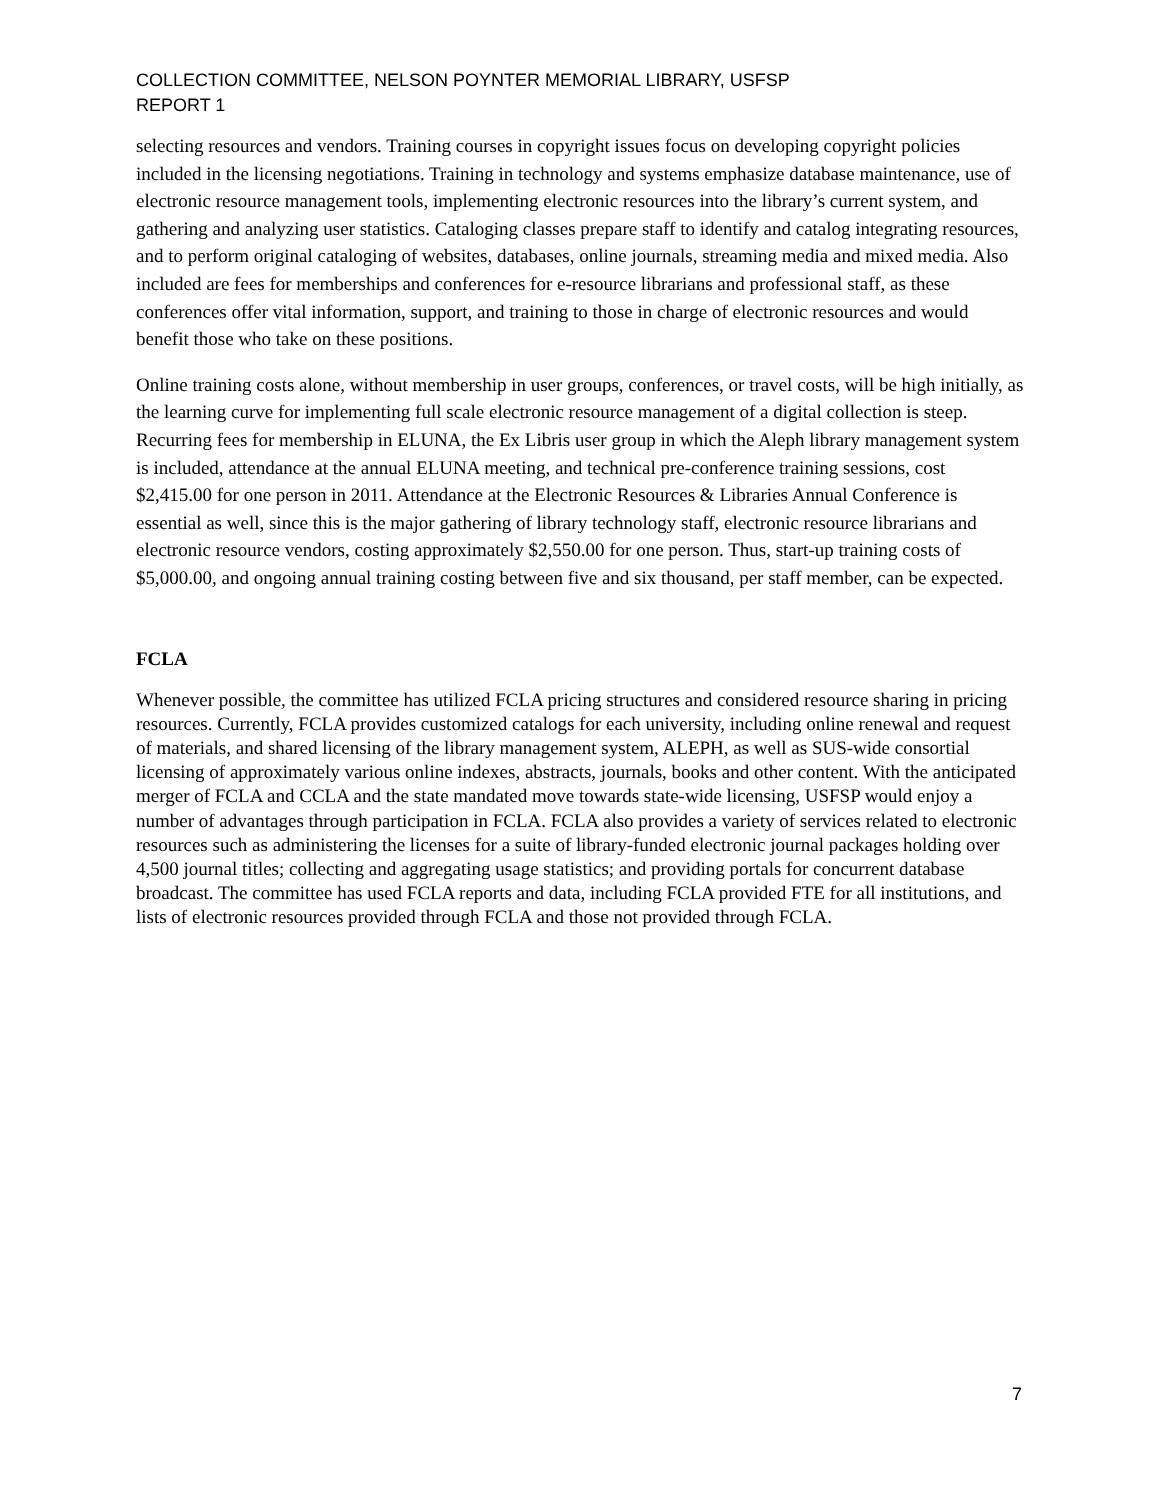COLLECTION COMMITTEE, NELSON POYNTER MEMORIAL LIBRARY, USFSP
REPORT 1
selecting resources and vendors. Training courses in copyright issues focus on developing copyright policies included in the licensing negotiations. Training in technology and systems emphasize database maintenance, use of electronic resource management tools, implementing electronic resources into the library’s current system, and gathering and analyzing user statistics. Cataloging classes prepare staff to identify and catalog integrating resources, and to perform original cataloging of websites, databases, online journals, streaming media and mixed media. Also included are fees for memberships and conferences for e-resource librarians and professional staff, as these conferences offer vital information, support, and training to those in charge of electronic resources and would benefit those who take on these positions.
Online training costs alone, without membership in user groups, conferences, or travel costs, will be high initially, as the learning curve for implementing full scale electronic resource management of a digital collection is steep. Recurring fees for membership in ELUNA, the Ex Libris user group in which the Aleph library management system is included, attendance at the annual ELUNA meeting, and technical pre-conference training sessions, cost $2,415.00 for one person in 2011. Attendance at the Electronic Resources & Libraries Annual Conference is essential as well, since this is the major gathering of library technology staff, electronic resource librarians and electronic resource vendors, costing approximately $2,550.00 for one person. Thus, start-up training costs of $5,000.00, and ongoing annual training costing between five and six thousand, per staff member, can be expected.
FCLA
Whenever possible, the committee has utilized FCLA pricing structures and considered resource sharing in pricing resources. Currently, FCLA provides customized catalogs for each university, including online renewal and request of materials, and shared licensing of the library management system, ALEPH, as well as SUS-wide consortial licensing of approximately various online indexes, abstracts, journals, books and other content. With the anticipated merger of FCLA and CCLA and the state mandated move towards state-wide licensing, USFSP would enjoy a number of advantages through participation in FCLA. FCLA also provides a variety of services related to electronic resources such as administering the licenses for a suite of library-funded electronic journal packages holding over 4,500 journal titles; collecting and aggregating usage statistics; and providing portals for concurrent database broadcast. The committee has used FCLA reports and data, including FCLA provided FTE for all institutions, and lists of electronic resources provided through FCLA and those not provided through FCLA.
7